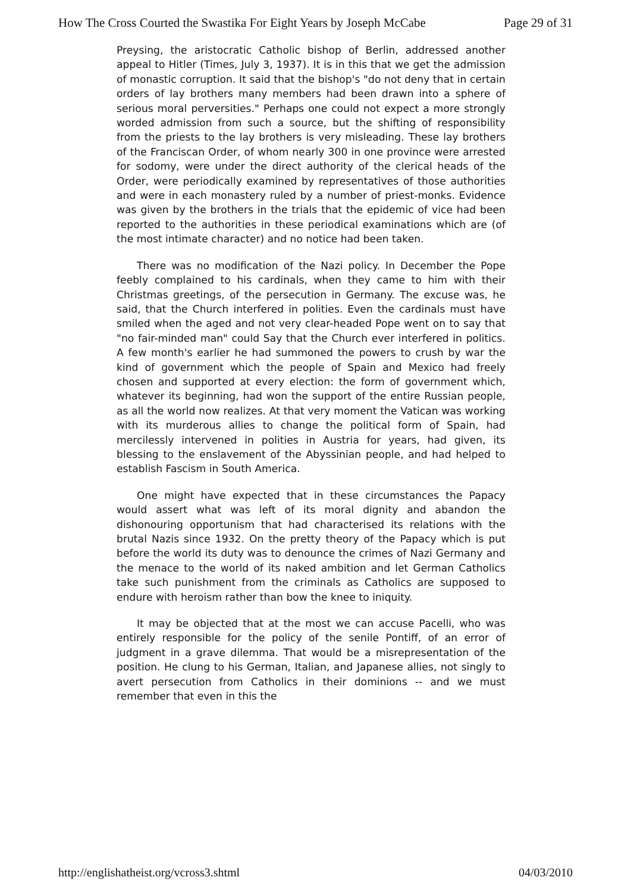How The Cross Courted the Swastika For Eight Years by Joseph McCabe Page 29 of 31
Preysing, the aristocratic Catholic bishop of Berlin, addressed another appeal to Hitler (Times, July 3, 1937). It is in this that we get the admission of monastic corruption. It said that the bishop's "do not deny that in certain orders of lay brothers many members had been drawn into a sphere of serious moral perversities." Perhaps one could not expect a more strongly worded admission from such a source, but the shifting of responsibility from the priests to the lay brothers is very misleading. These lay brothers of the Franciscan Order, of whom nearly 300 in one province were arrested for sodomy, were under the direct authority of the clerical heads of the Order, were periodically examined by representatives of those authorities and were in each monastery ruled by a number of priest-monks. Evidence was given by the brothers in the trials that the epidemic of vice had been reported to the authorities in these periodical examinations which are (of the most intimate character) and no notice had been taken.
There was no modification of the Nazi policy. In December the Pope feebly complained to his cardinals, when they came to him with their Christmas greetings, of the persecution in Germany. The excuse was, he said, that the Church interfered in polities. Even the cardinals must have smiled when the aged and not very clear-headed Pope went on to say that "no fair-minded man" could Say that the Church ever interfered in politics. A few month's earlier he had summoned the powers to crush by war the kind of government which the people of Spain and Mexico had freely chosen and supported at every election: the form of government which, whatever its beginning, had won the support of the entire Russian people, as all the world now realizes. At that very moment the Vatican was working with its murderous allies to change the political form of Spain, had mercilessly intervened in polities in Austria for years, had given, its blessing to the enslavement of the Abyssinian people, and had helped to establish Fascism in South America.
One might have expected that in these circumstances the Papacy would assert what was left of its moral dignity and abandon the dishonouring opportunism that had characterised its relations with the brutal Nazis since 1932. On the pretty theory of the Papacy which is put before the world its duty was to denounce the crimes of Nazi Germany and the menace to the world of its naked ambition and let German Catholics take such punishment from the criminals as Catholics are supposed to endure with heroism rather than bow the knee to iniquity.
It may be objected that at the most we can accuse Pacelli, who was entirely responsible for the policy of the senile Pontiff, of an error of judgment in a grave dilemma. That would be a misrepresentation of the position. He clung to his German, Italian, and Japanese allies, not singly to avert persecution from Catholics in their dominions -- and we must remember that even in this the
http://englishatheist.org/vcross3.shtml 04/03/2010